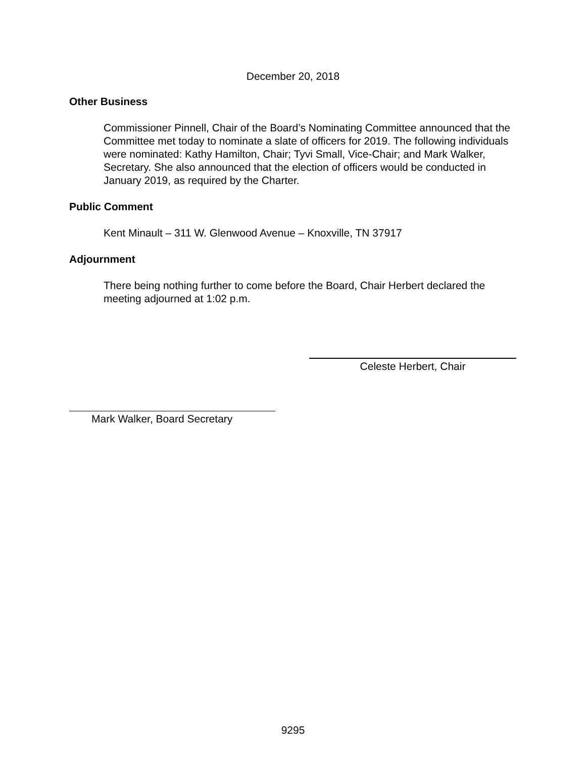December 20, 2018
Other Business
Commissioner Pinnell, Chair of the Board’s Nominating Committee announced that the Committee met today to nominate a slate of officers for 2019. The following individuals were nominated: Kathy Hamilton, Chair; Tyvi Small, Vice-Chair; and Mark Walker, Secretary. She also announced that the election of officers would be conducted in January 2019, as required by the Charter.
Public Comment
Kent Minault – 311 W. Glenwood Avenue – Knoxville, TN 37917
Adjournment
There being nothing further to come before the Board, Chair Herbert declared the meeting adjourned at 1:02 p.m.
Celeste Herbert, Chair
Mark Walker, Board Secretary
9295